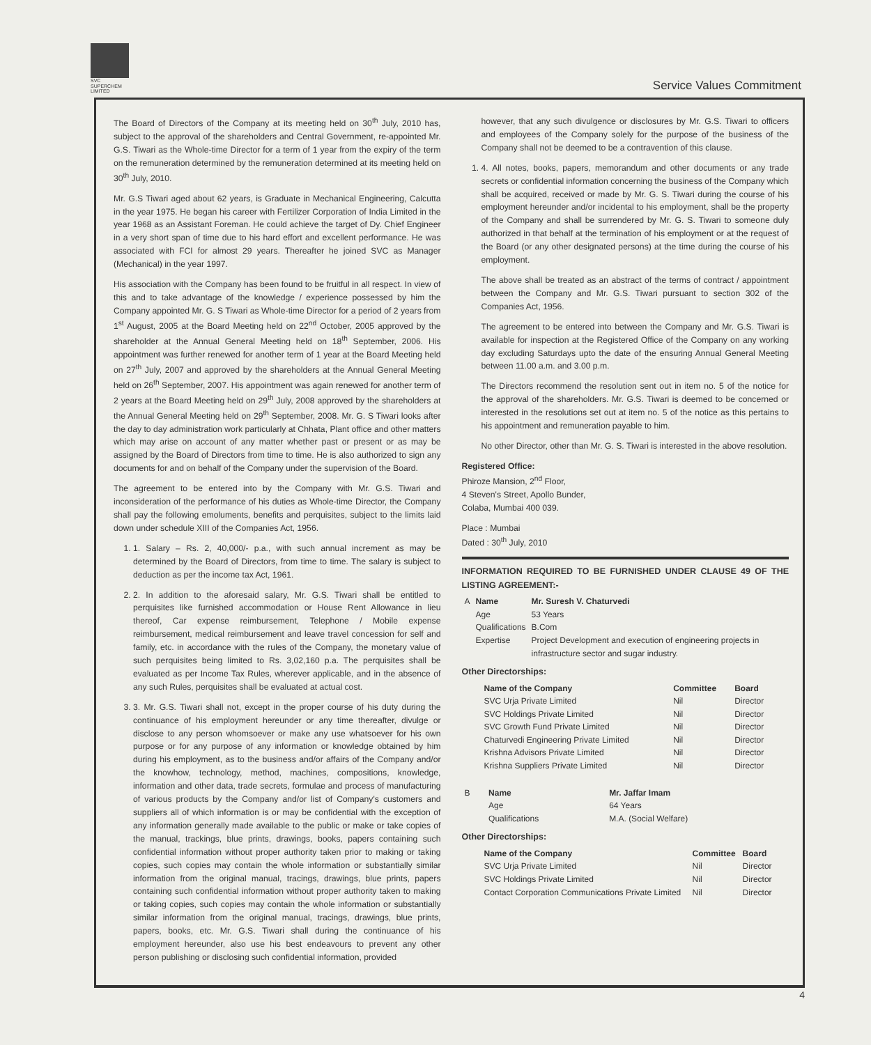SVC
SUPERCHEM
LIMITED
Service Values Commitment
The Board of Directors of the Company at its meeting held on 30<sup>th</sup> July, 2010 has, subject to the approval of the shareholders and Central Government, re-appointed Mr. G.S. Tiwari as the Whole-time Director for a term of 1 year from the expiry of the term on the remuneration determined by the remuneration determined at its meeting held on 30<sup>th</sup> July, 2010.
Mr. G.S Tiwari aged about 62 years, is Graduate in Mechanical Engineering, Calcutta in the year 1975. He began his career with Fertilizer Corporation of India Limited in the year 1968 as an Assistant Foreman. He could achieve the target of Dy. Chief Engineer in a very short span of time due to his hard effort and excellent performance. He was associated with FCI for almost 29 years. Thereafter he joined SVC as Manager (Mechanical) in the year 1997.
His association with the Company has been found to be fruitful in all respect. In view of this and to take advantage of the knowledge / experience possessed by him the Company appointed Mr. G. S Tiwari as Whole-time Director for a period of 2 years from 1<sup>st</sup> August, 2005 at the Board Meeting held on 22<sup>nd</sup> October, 2005 approved by the shareholder at the Annual General Meeting held on 18<sup>th</sup> September, 2006. His appointment was further renewed for another term of 1 year at the Board Meeting held on 27<sup>th</sup> July, 2007 and approved by the shareholders at the Annual General Meeting held on 26<sup>th</sup> September, 2007. His appointment was again renewed for another term of 2 years at the Board Meeting held on 29<sup>th</sup> July, 2008 approved by the shareholders at the Annual General Meeting held on 29<sup>th</sup> September, 2008. Mr. G. S Tiwari looks after the day to day administration work particularly at Chhata, Plant office and other matters which may arise on account of any matter whether past or present or as may be assigned by the Board of Directors from time to time. He is also authorized to sign any documents for and on behalf of the Company under the supervision of the Board.
The agreement to be entered into by the Company with Mr. G.S. Tiwari and inconsideration of the performance of his duties as Whole-time Director, the Company shall pay the following emoluments, benefits and perquisites, subject to the limits laid down under schedule XIII of the Companies Act, 1956.
1. 1. Salary – Rs. 2, 40,000/- p.a., with such annual increment as may be determined by the Board of Directors, from time to time. The salary is subject to deduction as per the income tax Act, 1961.
2. 2. In addition to the aforesaid salary, Mr. G.S. Tiwari shall be entitled to perquisites like furnished accommodation or House Rent Allowance in lieu thereof, Car expense reimbursement, Telephone / Mobile expense reimbursement, medical reimbursement and leave travel concession for self and family, etc. in accordance with the rules of the Company, the monetary value of such perquisites being limited to Rs. 3,02,160 p.a. The perquisites shall be evaluated as per Income Tax Rules, wherever applicable, and in the absence of any such Rules, perquisites shall be evaluated at actual cost.
3. 3. Mr. G.S. Tiwari shall not, except in the proper course of his duty during the continuance of his employment hereunder or any time thereafter, divulge or disclose to any person whomsoever or make any use whatsoever for his own purpose or for any purpose of any information or knowledge obtained by him during his employment, as to the business and/or affairs of the Company and/or the knowhow, technology, method, machines, compositions, knowledge, information and other data, trade secrets, formulae and process of manufacturing of various products by the Company and/or list of Company's customers and suppliers all of which information is or may be confidential with the exception of any information generally made available to the public or make or take copies of the manual, trackings, blue prints, drawings, books, papers containing such confidential information without proper authority taken prior to making or taking copies, such copies may contain the whole information or substantially similar information from the original manual, tracings, drawings, blue prints, papers containing such confidential information without proper authority taken to making or taking copies, such copies may contain the whole information or substantially similar information from the original manual, tracings, drawings, blue prints, papers, books, etc. Mr. G.S. Tiwari shall during the continuance of his employment hereunder, also use his best endeavours to prevent any other person publishing or disclosing such confidential information, provided
however, that any such divulgence or disclosures by Mr. G.S. Tiwari to officers and employees of the Company solely for the purpose of the business of the Company shall not be deemed to be a contravention of this clause.
1. 4. All notes, books, papers, memorandum and other documents or any trade secrets or confidential information concerning the business of the Company which shall be acquired, received or made by Mr. G. S. Tiwari during the course of his employment hereunder and/or incidental to his employment, shall be the property of the Company and shall be surrendered by Mr. G. S. Tiwari to someone duly authorized in that behalf at the termination of his employment or at the request of the Board (or any other designated persons) at the time during the course of his employment.
The above shall be treated as an abstract of the terms of contract / appointment between the Company and Mr. G.S. Tiwari pursuant to section 302 of the Companies Act, 1956.
The agreement to be entered into between the Company and Mr. G.S. Tiwari is available for inspection at the Registered Office of the Company on any working day excluding Saturdays upto the date of the ensuring Annual General Meeting between 11.00 a.m. and 3.00 p.m.
The Directors recommend the resolution sent out in item no. 5 of the notice for the approval of the shareholders. Mr. G.S. Tiwari is deemed to be concerned or interested in the resolutions set out at item no. 5 of the notice as this pertains to his appointment and remuneration payable to him.
No other Director, other than Mr. G. S. Tiwari is interested in the above resolution.
Registered Office:
Phiroze Mansion, 2<sup>nd</sup> Floor,
4 Steven's Street, Apollo Bunder,
Colaba, Mumbai 400 039.
Place : Mumbai
Dated : 30<sup>th</sup> July, 2010
INFORMATION REQUIRED TO BE FURNISHED UNDER CLAUSE 49 OF THE LISTING AGREEMENT:-
| A | Name | Mr. Suresh V. Chaturvedi |
| | Age | 53 Years |
| | Qualifications | B.Com |
| | Expertise | Project Development and execution of engineering projects in infrastructure sector and sugar industry. |
Other Directorships:
| Name of the Company | Committee | Board |
| --- | --- | --- |
| SVC Urja Private Limited | Nil | Director |
| SVC Holdings Private Limited | Nil | Director |
| SVC Growth Fund Private Limited | Nil | Director |
| Chaturvedi Engineering Private Limited | Nil | Director |
| Krishna Advisors Private Limited | Nil | Director |
| Krishna Suppliers Private Limited | Nil | Director |
| B | Name | Mr. Jaffar Imam |
| | Age | 64 Years |
| | Qualifications | M.A. (Social Welfare) |
Other Directorships:
| Name of the Company | Committee | Board |
| --- | --- | --- |
| SVC Urja Private Limited | Nil | Director |
| SVC Holdings Private Limited | Nil | Director |
| Contact Corporation Communications Private Limited | Nil | Director |
4